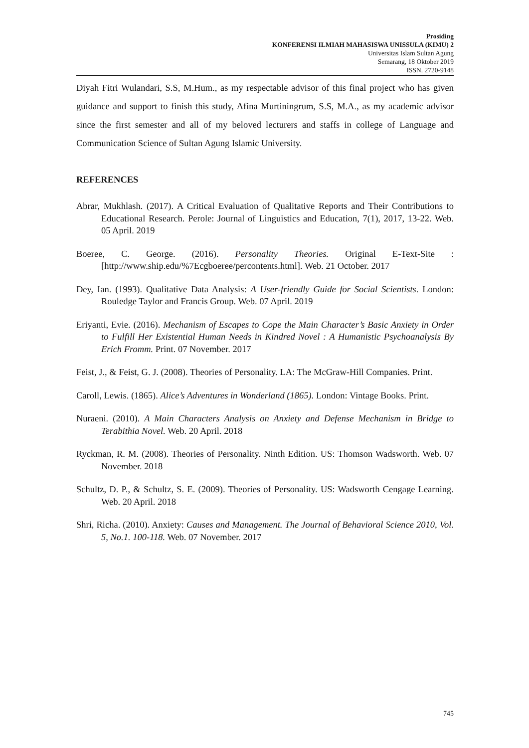Prosiding
KONFERENSI ILMIAH MAHASISWA UNISSULA (KIMU) 2
Universitas Islam Sultan Agung
Semarang, 18 Oktober 2019
ISSN. 2720-9148
Diyah Fitri Wulandari, S.S, M.Hum., as my respectable advisor of this final project who has given guidance and support to finish this study, Afina Murtiningrum, S.S, M.A., as my academic advisor since the first semester and all of my beloved lecturers and staffs in college of Language and Communication Science of Sultan Agung Islamic University.
REFERENCES
Abrar, Mukhlash. (2017). A Critical Evaluation of Qualitative Reports and Their Contributions to Educational Research. Perole: Journal of Linguistics and Education, 7(1), 2017, 13-22. Web. 05 April. 2019
Boeree, C. George. (2016). Personality Theories. Original E-Text-Site : [http://www.ship.edu/%7Ecgboeree/percontents.html]. Web. 21 October. 2017
Dey, Ian. (1993). Qualitative Data Analysis: A User-friendly Guide for Social Scientists. London: Rouledge Taylor and Francis Group. Web. 07 April. 2019
Eriyanti, Evie. (2016). Mechanism of Escapes to Cope the Main Character’s Basic Anxiety in Order to Fulfill Her Existential Human Needs in Kindred Novel : A Humanistic Psychoanalysis By Erich Fromm. Print. 07 November. 2017
Feist, J., & Feist, G. J. (2008). Theories of Personality. LA: The McGraw-Hill Companies. Print.
Caroll, Lewis. (1865). Alice’s Adventures in Wonderland (1865). London: Vintage Books. Print.
Nuraeni. (2010). A Main Characters Analysis on Anxiety and Defense Mechanism in Bridge to Terabithia Novel. Web. 20 April. 2018
Ryckman, R. M. (2008). Theories of Personality. Ninth Edition. US: Thomson Wadsworth. Web. 07 November. 2018
Schultz, D. P., & Schultz, S. E. (2009). Theories of Personality. US: Wadsworth Cengage Learning. Web. 20 April. 2018
Shri, Richa. (2010). Anxiety: Causes and Management. The Journal of Behavioral Science 2010, Vol. 5, No.1. 100-118. Web. 07 November. 2017
745